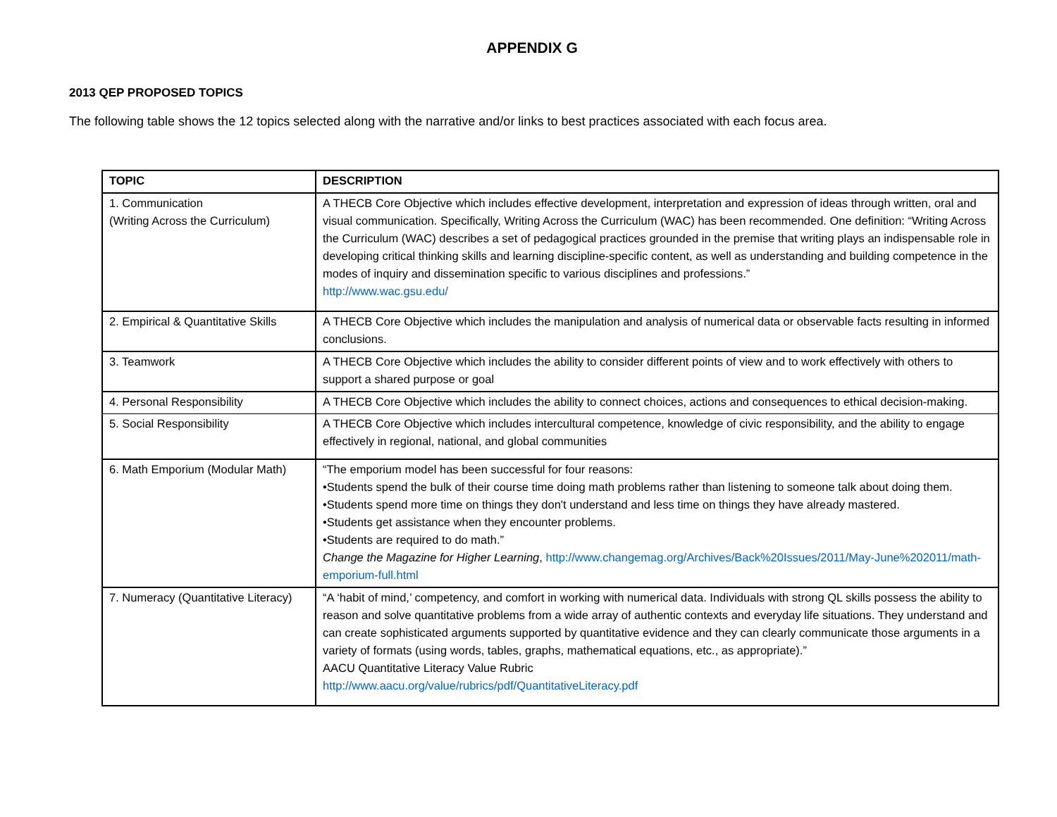APPENDIX G
2013 QEP PROPOSED TOPICS
The following table shows the 12 topics selected along with the narrative and/or links to best practices associated with each focus area.
| TOPIC | DESCRIPTION |
| --- | --- |
| 1. Communication (Writing Across the Curriculum) | A THECB Core Objective which includes effective development, interpretation and expression of ideas through written, oral and visual communication. Specifically, Writing Across the Curriculum (WAC) has been recommended. One definition: “Writing Across the Curriculum (WAC) describes a set of pedagogical practices grounded in the premise that writing plays an indispensable role in developing critical thinking skills and learning discipline-specific content, as well as understanding and building competence in the modes of inquiry and dissemination specific to various disciplines and professions.” http://www.wac.gsu.edu/ |
| 2. Empirical & Quantitative Skills | A THECB Core Objective which includes the manipulation and analysis of numerical data or observable facts resulting in informed conclusions. |
| 3. Teamwork | A THECB Core Objective which includes the ability to consider different points of view and to work effectively with others to support a shared purpose or goal |
| 4. Personal Responsibility | A THECB Core Objective which includes the ability to connect choices, actions and consequences to ethical decision-making. |
| 5. Social Responsibility | A THECB Core Objective which includes intercultural competence, knowledge of civic responsibility, and the ability to engage effectively in regional, national, and global communities |
| 6. Math Emporium (Modular Math) | “The emporium model has been successful for four reasons: •Students spend the bulk of their course time doing math problems rather than listening to someone talk about doing them. •Students spend more time on things they don't understand and less time on things they have already mastered. •Students get assistance when they encounter problems. •Students are required to do math.” Change the Magazine for Higher Learning , http://www.changemag.org/Archives/Back%20Issues/2011/May-June%202011/math-emporium-full.html |
| 7. Numeracy (Quantitative Literacy) | “A ‘habit of mind,’ competency, and comfort in working with numerical data. Individuals with strong QL skills possess the ability to reason and solve quantitative problems from a wide array of authentic contexts and everyday life situations. They understand and can create sophisticated arguments supported by quantitative evidence and they can clearly communicate those arguments in a variety of formats (using words, tables, graphs, mathematical equations, etc., as appropriate).” AACU Quantitative Literacy Value Rubric http://www.aacu.org/value/rubrics/pdf/QuantitativeLiteracy.pdf |